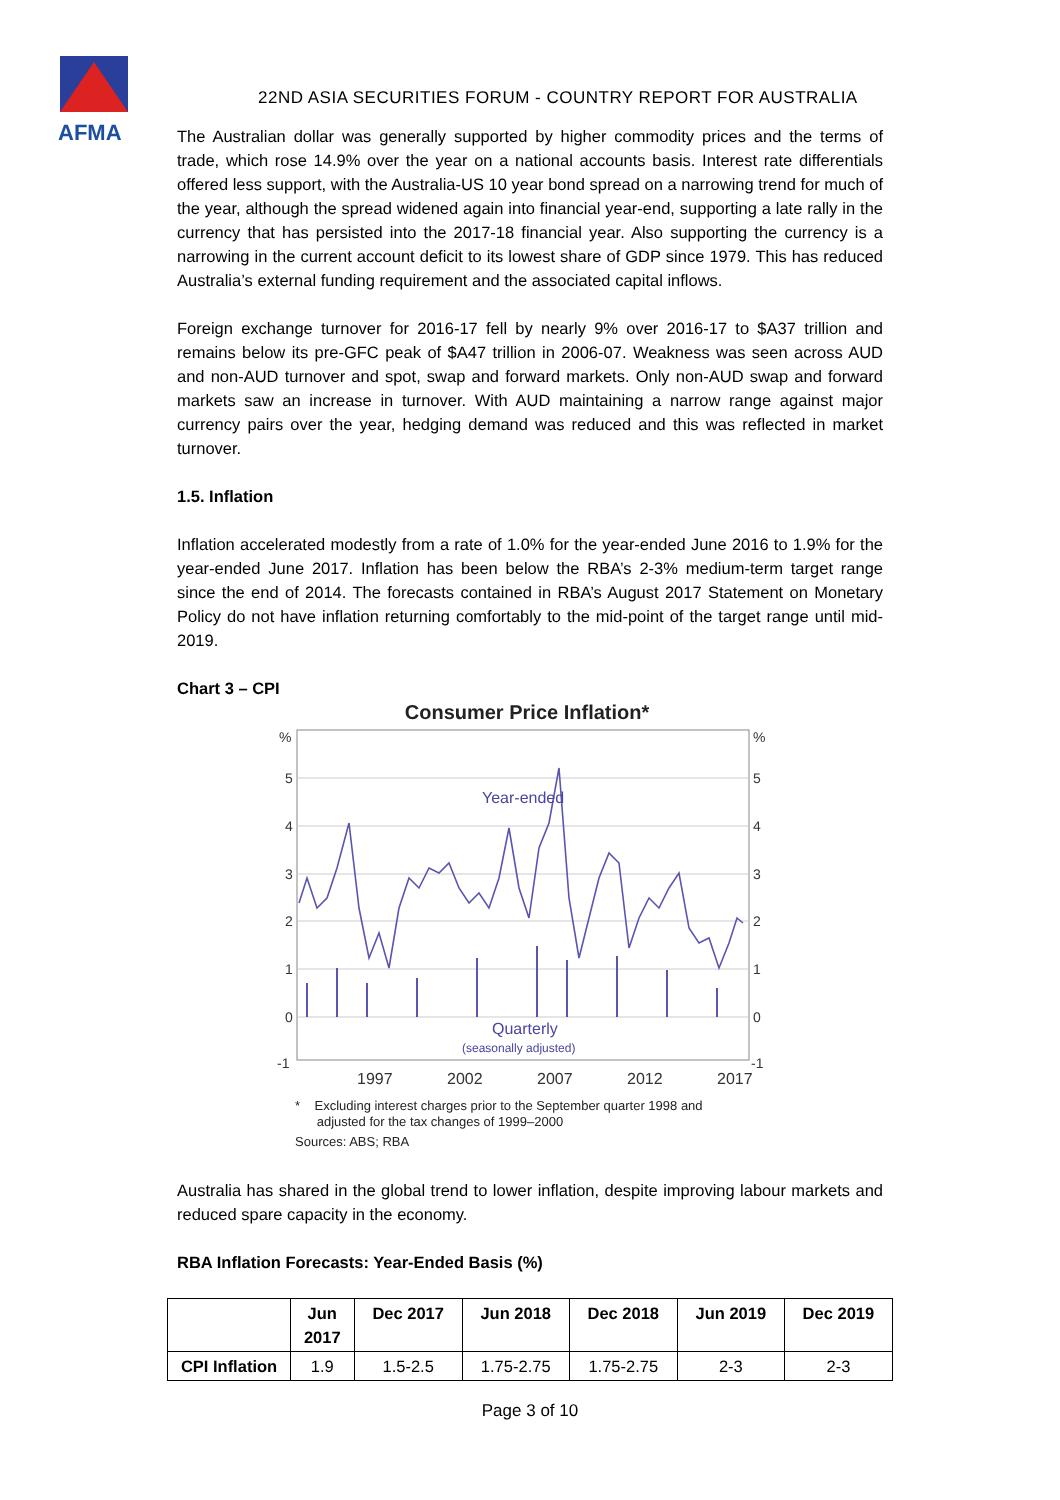AFMA
22ND ASIA SECURITIES FORUM - COUNTRY REPORT FOR AUSTRALIA
The Australian dollar was generally supported by higher commodity prices and the terms of trade, which rose 14.9% over the year on a national accounts basis. Interest rate differentials offered less support, with the Australia-US 10 year bond spread on a narrowing trend for much of the year, although the spread widened again into financial year-end, supporting a late rally in the currency that has persisted into the 2017-18 financial year. Also supporting the currency is a narrowing in the current account deficit to its lowest share of GDP since 1979. This has reduced Australia’s external funding requirement and the associated capital inflows.
Foreign exchange turnover for 2016-17 fell by nearly 9% over 2016-17 to $A37 trillion and remains below its pre-GFC peak of $A47 trillion in 2006-07. Weakness was seen across AUD and non-AUD turnover and spot, swap and forward markets. Only non-AUD swap and forward markets saw an increase in turnover. With AUD maintaining a narrow range against major currency pairs over the year, hedging demand was reduced and this was reflected in market turnover.
1.5. Inflation
Inflation accelerated modestly from a rate of 1.0% for the year-ended June 2016 to 1.9% for the year-ended June 2017. Inflation has been below the RBA’s 2-3% medium-term target range since the end of 2014. The forecasts contained in RBA’s August 2017 Statement on Monetary Policy do not have inflation returning comfortably to the mid-point of the target range until mid-2019.
Chart 3 – CPI
Consumer Price Inflation*
%
%
5
5
4
4
3
3
2
2
1
1
0
0
-1
-1
Year-ended
Quarterly
(seasonally adjusted)
1997
2002
2007
2012
2017
* Excluding interest charges prior to the September quarter 1998 and
adjusted for the tax changes of 1999–2000
Sources: ABS; RBA
Australia has shared in the global trend to lower inflation, despite improving labour markets and reduced spare capacity in the economy.
RBA Inflation Forecasts: Year-Ended Basis (%)
| | Jun 2017 | Dec 2017 | Jun 2018 | Dec 2018 | Jun 2019 | Dec 2019 |
| --- | --- | --- | --- | --- | --- | --- |
| CPI Inflation | 1.9 | 1.5-2.5 | 1.75-2.75 | 1.75-2.75 | 2-3 | 2-3 |
Page 3 of 10